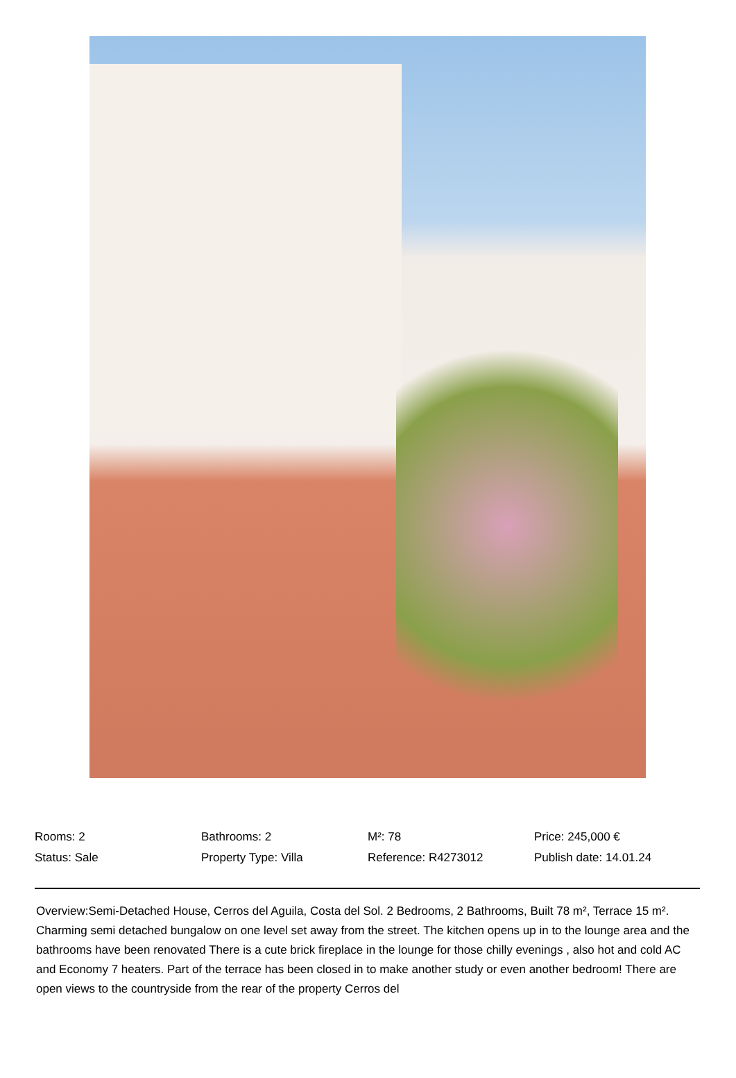| Rooms: 2 | Bathrooms: 2 | M²: 78 | Price: 245,000 € |
| Status: Sale | Property Type: Villa | Reference: R4273012 | Publish date: 14.01.24 |
Overview:Semi-Detached House, Cerros del Aguila, Costa del Sol. 2 Bedrooms, 2 Bathrooms, Built 78 m², Terrace 15 m². Charming semi detached bungalow on one level set away from the street. The kitchen opens up in to the lounge area and the bathrooms have been renovated There is a cute brick fireplace in the lounge for those chilly evenings , also hot and cold AC and Economy 7 heaters. Part of the terrace has been closed in to make another study or even another bedroom! There are open views to the countryside from the rear of the property Cerros del